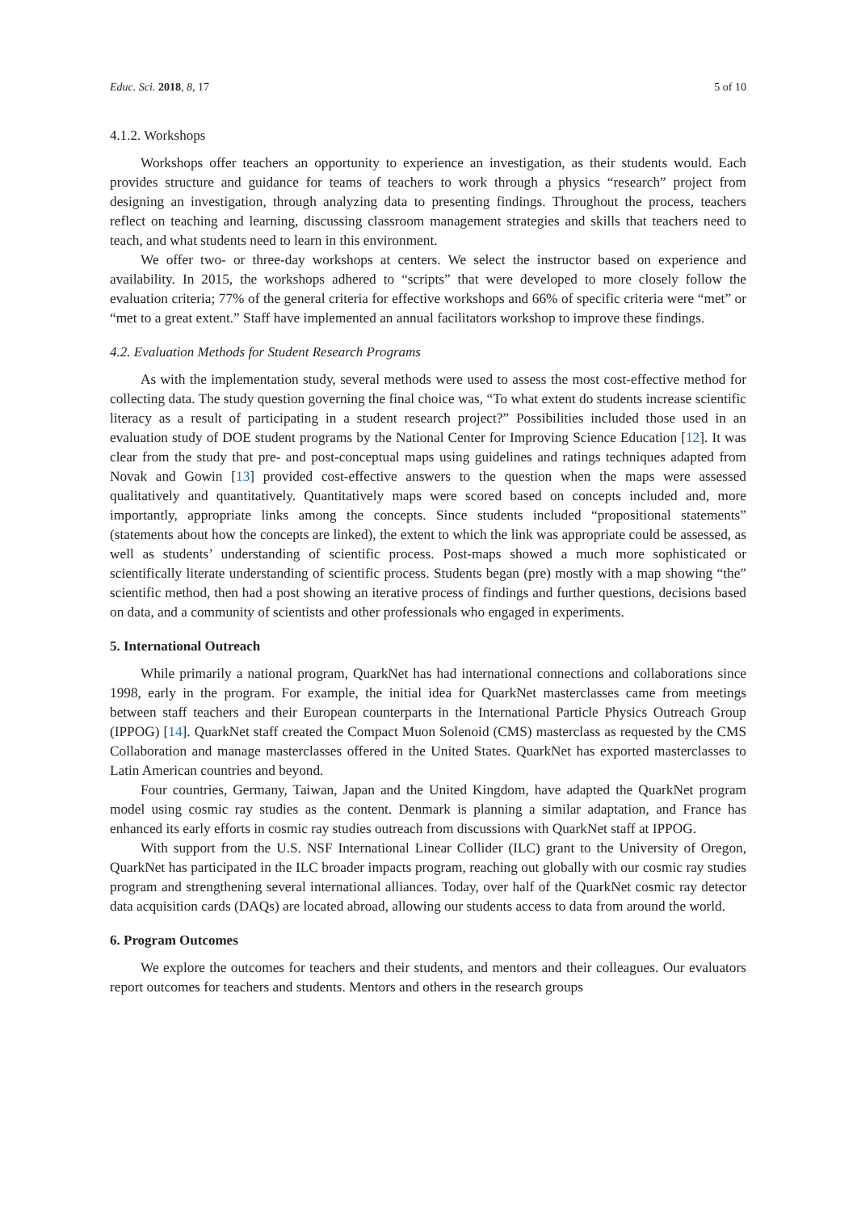Educ. Sci. 2018, 8, 17 5 of 10
4.1.2. Workshops
Workshops offer teachers an opportunity to experience an investigation, as their students would. Each provides structure and guidance for teams of teachers to work through a physics “research” project from designing an investigation, through analyzing data to presenting findings. Throughout the process, teachers reflect on teaching and learning, discussing classroom management strategies and skills that teachers need to teach, and what students need to learn in this environment.
We offer two- or three-day workshops at centers. We select the instructor based on experience and availability. In 2015, the workshops adhered to “scripts” that were developed to more closely follow the evaluation criteria; 77% of the general criteria for effective workshops and 66% of specific criteria were “met” or “met to a great extent.” Staff have implemented an annual facilitators workshop to improve these findings.
4.2. Evaluation Methods for Student Research Programs
As with the implementation study, several methods were used to assess the most cost-effective method for collecting data. The study question governing the final choice was, “To what extent do students increase scientific literacy as a result of participating in a student research project?” Possibilities included those used in an evaluation study of DOE student programs by the National Center for Improving Science Education [12]. It was clear from the study that pre- and post-conceptual maps using guidelines and ratings techniques adapted from Novak and Gowin [13] provided cost-effective answers to the question when the maps were assessed qualitatively and quantitatively. Quantitatively maps were scored based on concepts included and, more importantly, appropriate links among the concepts. Since students included “propositional statements” (statements about how the concepts are linked), the extent to which the link was appropriate could be assessed, as well as students’ understanding of scientific process. Post-maps showed a much more sophisticated or scientifically literate understanding of scientific process. Students began (pre) mostly with a map showing “the” scientific method, then had a post showing an iterative process of findings and further questions, decisions based on data, and a community of scientists and other professionals who engaged in experiments.
5. International Outreach
While primarily a national program, QuarkNet has had international connections and collaborations since 1998, early in the program. For example, the initial idea for QuarkNet masterclasses came from meetings between staff teachers and their European counterparts in the International Particle Physics Outreach Group (IPPOG) [14]. QuarkNet staff created the Compact Muon Solenoid (CMS) masterclass as requested by the CMS Collaboration and manage masterclasses offered in the United States. QuarkNet has exported masterclasses to Latin American countries and beyond.
Four countries, Germany, Taiwan, Japan and the United Kingdom, have adapted the QuarkNet program model using cosmic ray studies as the content. Denmark is planning a similar adaptation, and France has enhanced its early efforts in cosmic ray studies outreach from discussions with QuarkNet staff at IPPOG.
With support from the U.S. NSF International Linear Collider (ILC) grant to the University of Oregon, QuarkNet has participated in the ILC broader impacts program, reaching out globally with our cosmic ray studies program and strengthening several international alliances. Today, over half of the QuarkNet cosmic ray detector data acquisition cards (DAQs) are located abroad, allowing our students access to data from around the world.
6. Program Outcomes
We explore the outcomes for teachers and their students, and mentors and their colleagues. Our evaluators report outcomes for teachers and students. Mentors and others in the research groups